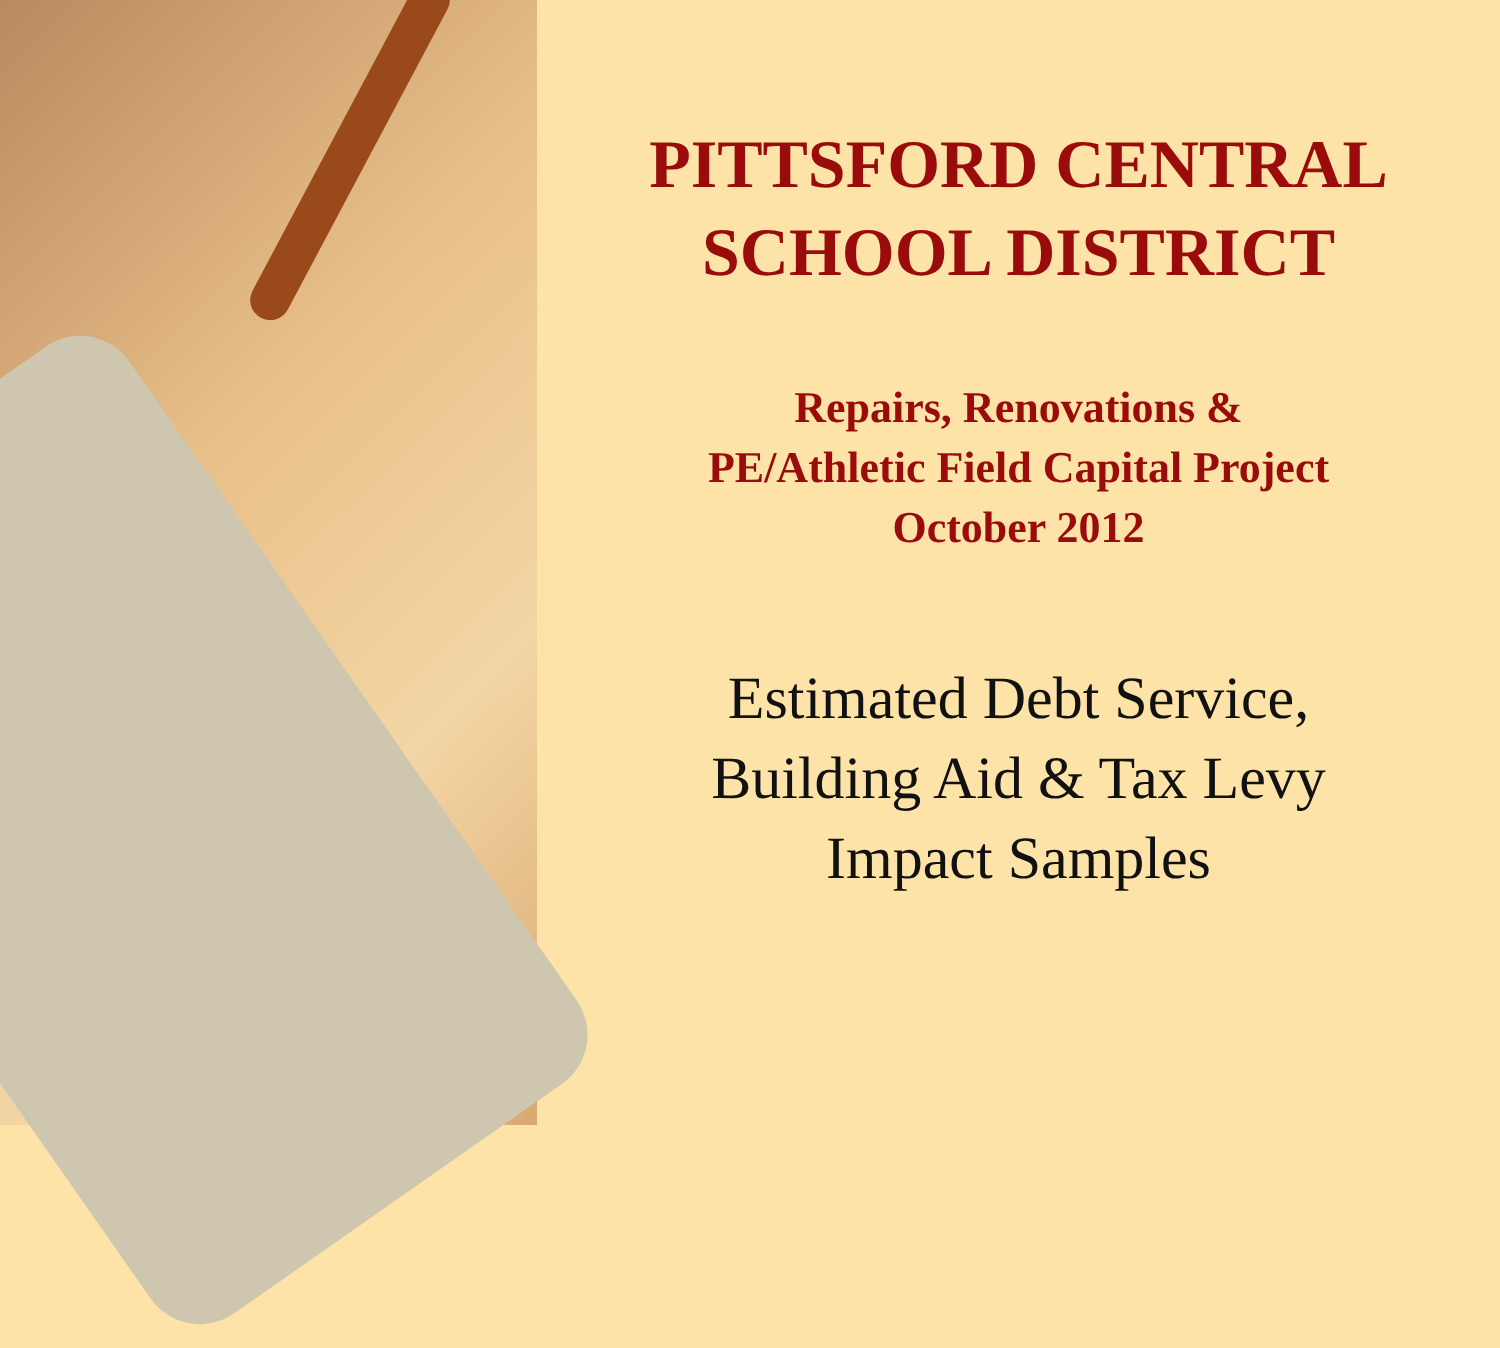PITTSFORD CENTRAL
SCHOOL DISTRICT
Repairs, Renovations &
PE/Athletic Field Capital Project
October 2012
Estimated Debt Service,
Building Aid & Tax Levy
Impact Samples